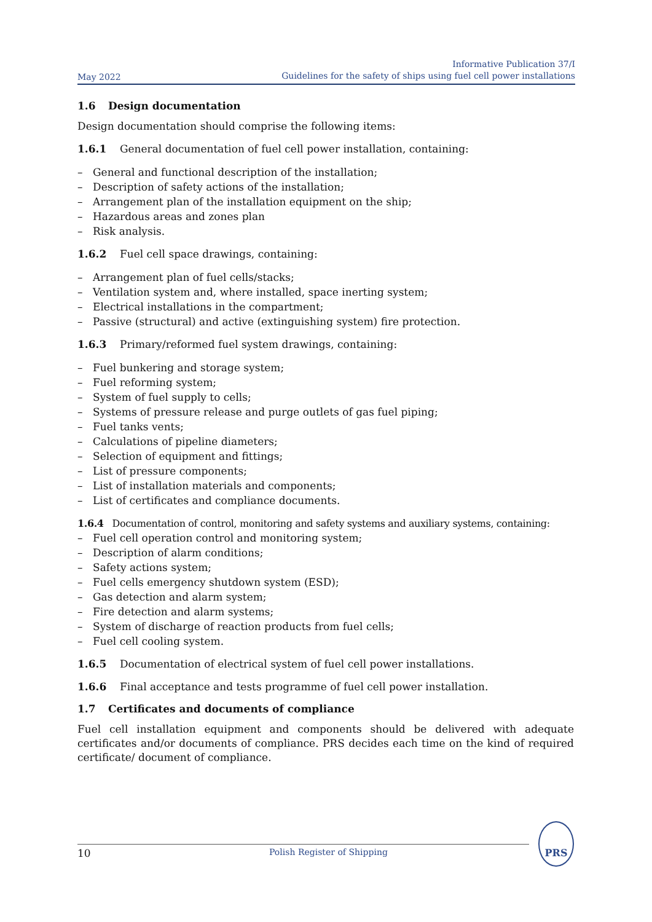May 2022
Informative Publication 37/I
Guidelines for the safety of ships using fuel cell power installations
1.6 Design documentation
Design documentation should comprise the following items:
1.6.1 General documentation of fuel cell power installation, containing:
– General and functional description of the installation;
– Description of safety actions of the installation;
– Arrangement plan of the installation equipment on the ship;
– Hazardous areas and zones plan
– Risk analysis.
1.6.2 Fuel cell space drawings, containing:
– Arrangement plan of fuel cells/stacks;
– Ventilation system and, where installed, space inerting system;
– Electrical installations in the compartment;
– Passive (structural) and active (extinguishing system) fire protection.
1.6.3 Primary/reformed fuel system drawings, containing:
– Fuel bunkering and storage system;
– Fuel reforming system;
– System of fuel supply to cells;
– Systems of pressure release and purge outlets of gas fuel piping;
– Fuel tanks vents;
– Calculations of pipeline diameters;
– Selection of equipment and fittings;
– List of pressure components;
– List of installation materials and components;
– List of certificates and compliance documents.
1.6.4 Documentation of control, monitoring and safety systems and auxiliary systems, containing:
– Fuel cell operation control and monitoring system;
– Description of alarm conditions;
– Safety actions system;
– Fuel cells emergency shutdown system (ESD);
– Gas detection and alarm system;
– Fire detection and alarm systems;
– System of discharge of reaction products from fuel cells;
– Fuel cell cooling system.
1.6.5 Documentation of electrical system of fuel cell power installations.
1.6.6 Final acceptance and tests programme of fuel cell power installation.
1.7 Certificates and documents of compliance
Fuel cell installation equipment and components should be delivered with adequate certificates and/or documents of compliance. PRS decides each time on the kind of required certificate/ document of compliance.
10
Polish Register of Shipping
PRS